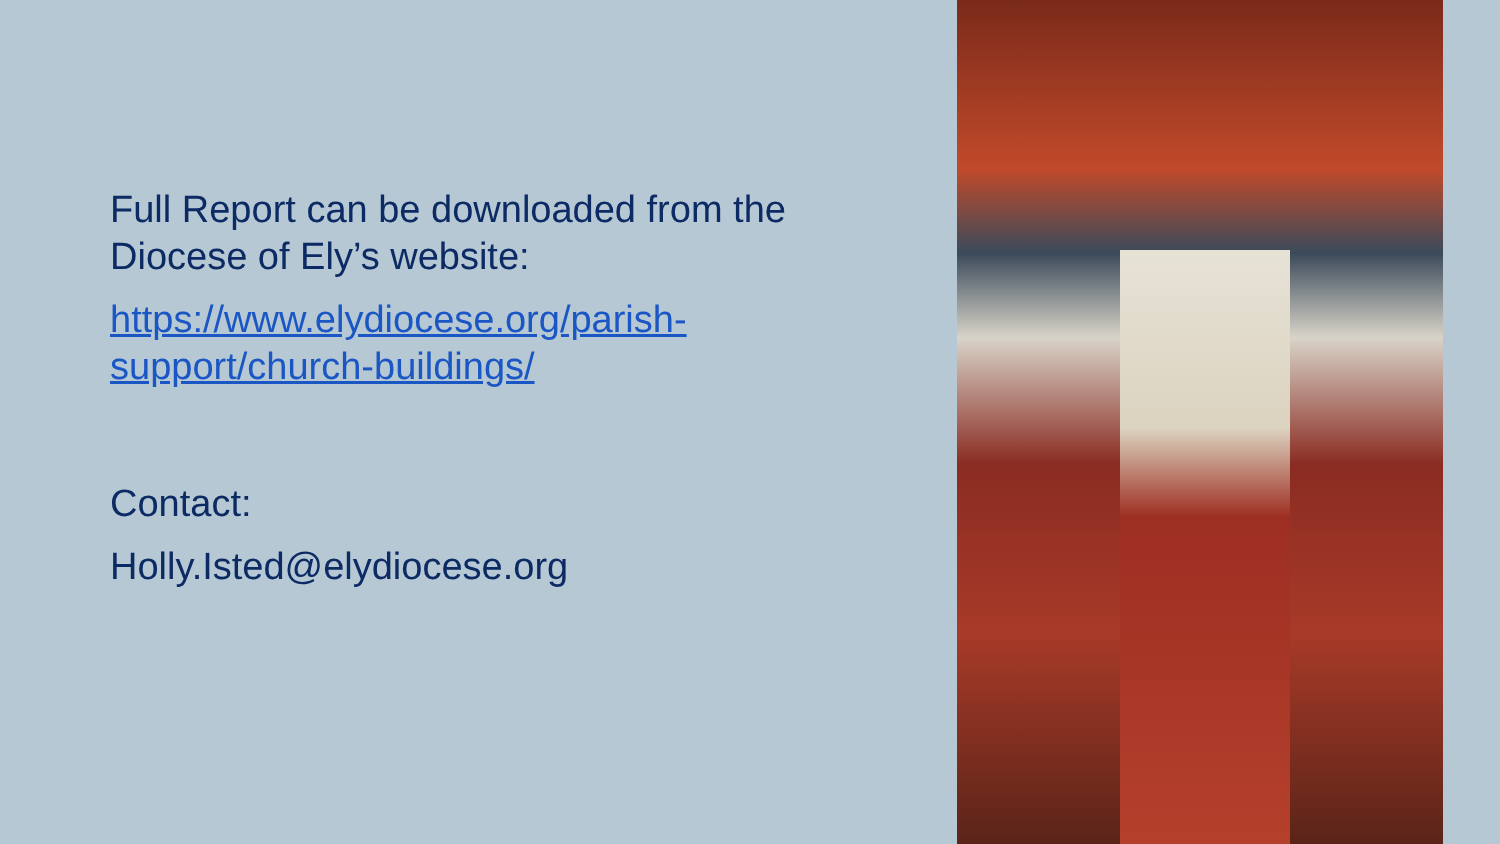Full Report can be downloaded from the Diocese of Ely’s website:
https://www.elydiocese.org/parish-support/church-buildings/
Contact:
Holly.Isted@elydiocese.org